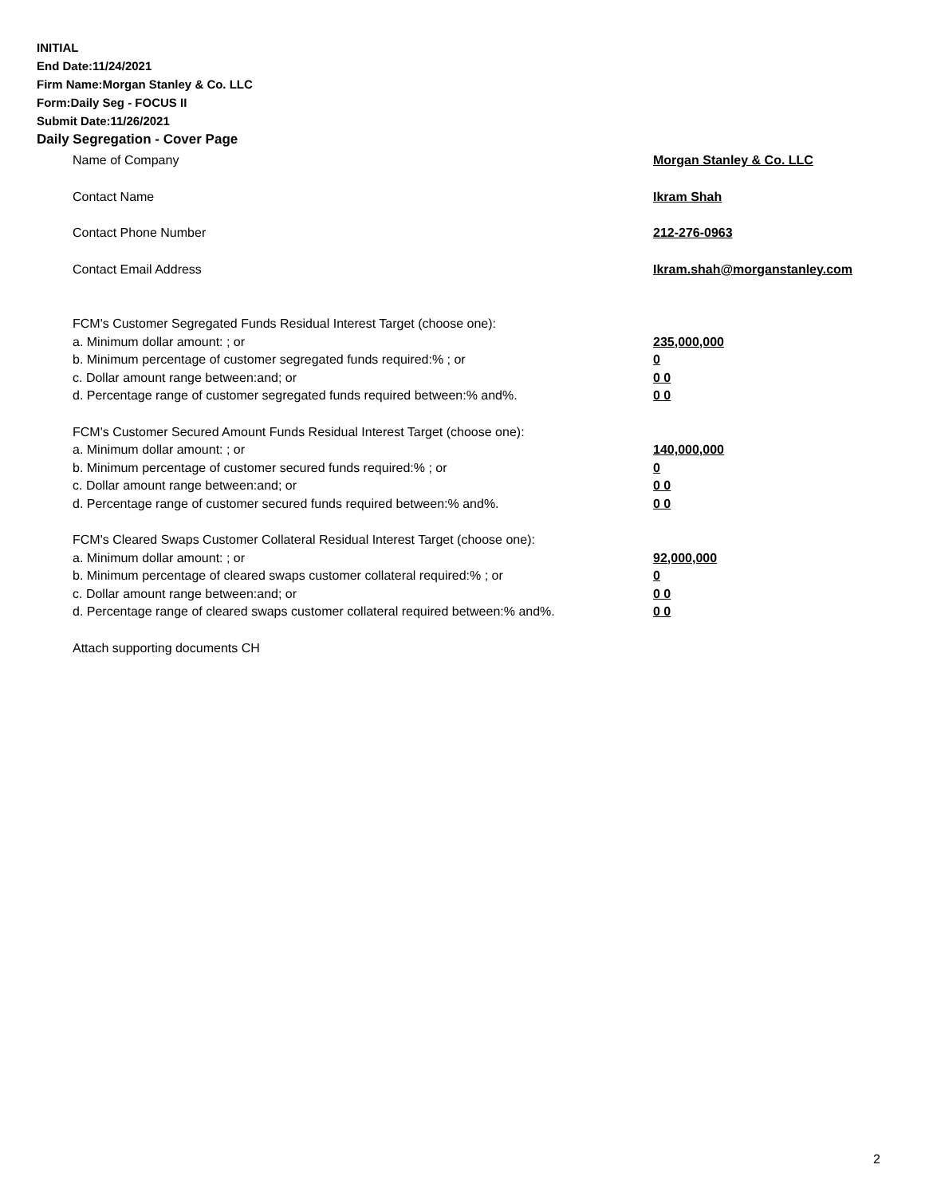INITIAL
End Date:11/24/2021
Firm Name:Morgan Stanley & Co. LLC
Form:Daily Seg - FOCUS II
Submit Date:11/26/2021
Daily Segregation - Cover Page
Name of Company Morgan Stanley & Co. LLC
Contact Name Ikram Shah
Contact Phone Number 212-276-0963
Contact Email Address Ikram.shah@morganstanley.com
FCM's Customer Segregated Funds Residual Interest Target (choose one):
a. Minimum dollar amount: ; or 235,000,000
b. Minimum percentage of customer segregated funds required:% ; or 0
c. Dollar amount range between:and; or 0 0
d. Percentage range of customer segregated funds required between:% and%. 0 0
FCM's Customer Secured Amount Funds Residual Interest Target (choose one):
a. Minimum dollar amount: ; or 140,000,000
b. Minimum percentage of customer secured funds required:% ; or 0
c. Dollar amount range between:and; or 0 0
d. Percentage range of customer secured funds required between:% and%. 0 0
FCM's Cleared Swaps Customer Collateral Residual Interest Target (choose one):
a. Minimum dollar amount: ; or 92,000,000
b. Minimum percentage of cleared swaps customer collateral required:% ; or 0
c. Dollar amount range between:and; or 0 0
d. Percentage range of cleared swaps customer collateral required between:% and%.
0 0
Attach supporting documents CH
2